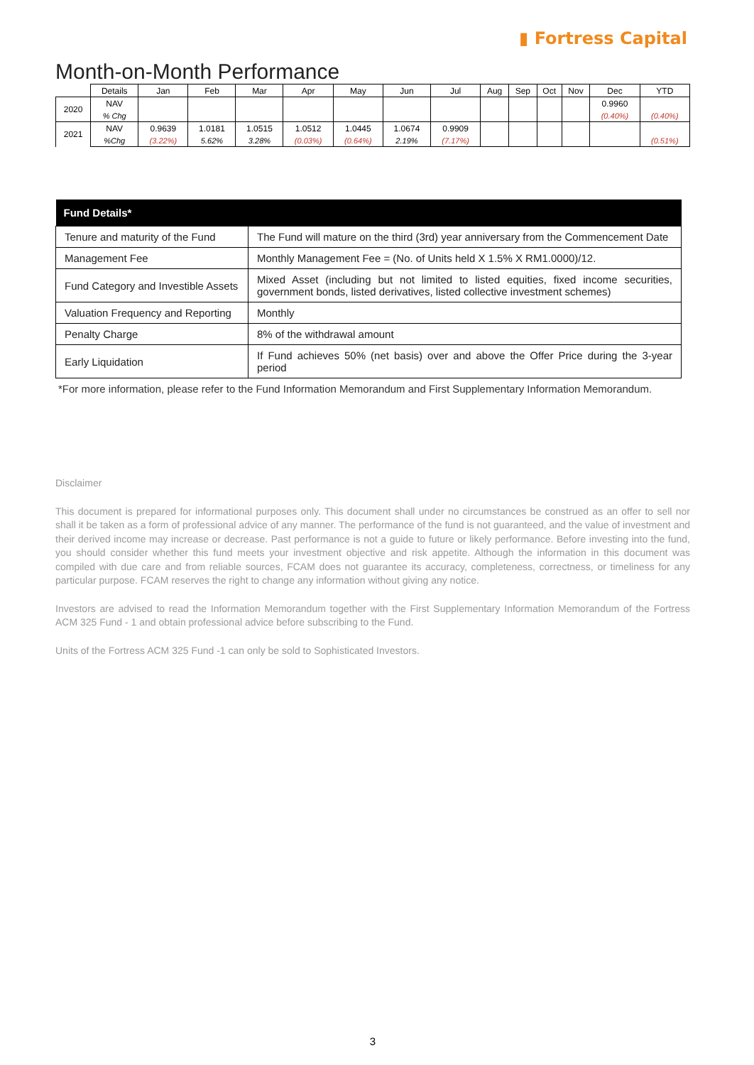▮ Fortress Capital
Month-on-Month Performance
| | Details | Jan | Feb | Mar | Apr | May | Jun | Jul | Aug | Sep | Oct | Nov | Dec | YTD |
| 2020 | NAV | | | | | | | | | | | | 0.9960 | |
| | % Chg | | | | | | | | | | | | (0.40%) | (0.40%) |
| 2021 | NAV | 0.9639 | 1.0181 | 1.0515 | 1.0512 | 1.0445 | 1.0674 | 0.9909 | | | | | | |
| | %Chg | (3.22%) | 5.62% | 3.28% | (0.03%) | (0.64%) | 2.19% | (7.17%) | | | | | | (0.51%) |
| Fund Details* | |
| --- | --- |
| Tenure and maturity of the Fund | The Fund will mature on the third (3rd) year anniversary from the Commencement Date |
| Management Fee | Monthly Management Fee = (No. of Units held X 1.5% X RM1.0000)/12. |
| Fund Category and Investible Assets | Mixed Asset (including but not limited to listed equities, fixed income securities, government bonds, listed derivatives, listed collective investment schemes) |
| Valuation Frequency and Reporting | Monthly |
| Penalty Charge | 8% of the withdrawal amount |
| Early Liquidation | If Fund achieves 50% (net basis) over and above the Offer Price during the 3-year period |
*For more information, please refer to the Fund Information Memorandum and First Supplementary Information Memorandum.
Disclaimer
This document is prepared for informational purposes only. This document shall under no circumstances be construed as an offer to sell nor shall it be taken as a form of professional advice of any manner. The performance of the fund is not guaranteed, and the value of investment and their derived income may increase or decrease. Past performance is not a guide to future or likely performance. Before investing into the fund, you should consider whether this fund meets your investment objective and risk appetite. Although the information in this document was compiled with due care and from reliable sources, FCAM does not guarantee its accuracy, completeness, correctness, or timeliness for any particular purpose. FCAM reserves the right to change any information without giving any notice.
Investors are advised to read the Information Memorandum together with the First Supplementary Information Memorandum of the Fortress ACM 325 Fund - 1 and obtain professional advice before subscribing to the Fund.
Units of the Fortress ACM 325 Fund -1 can only be sold to Sophisticated Investors.
3